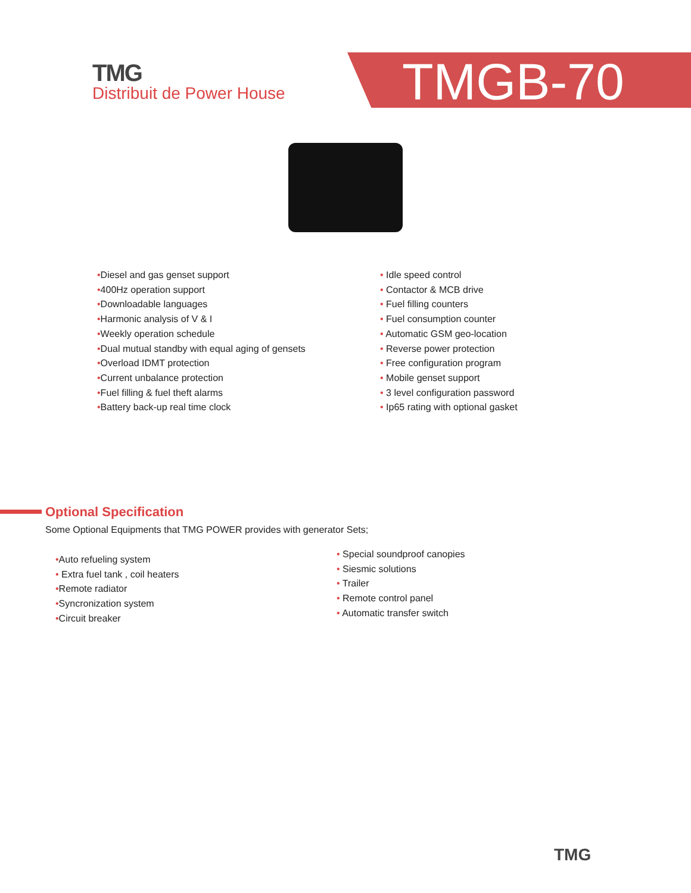TMG
Distribuit de Power House
TMGB-70
•Diesel and gas genset support
•400Hz operation support
•Downloadable languages
•Harmonic analysis of V & I
•Weekly operation schedule
•Dual mutual standby with equal aging of gensets
•Overload IDMT protection
•Current unbalance protection
•Fuel filling & fuel theft alarms
•Battery back-up real time clock
• Idle speed control
• Contactor & MCB drive
• Fuel filling counters
• Fuel consumption counter
• Automatic GSM geo-location
• Reverse power protection
• Free configuration program
• Mobile genset support
• 3 level configuration password
• Ip65 rating with optional gasket
Optional Specification
Some Optional Equipments that TMG POWER provides with generator Sets;
•Auto refueling system
• Extra fuel tank , coil heaters
•Remote radiator
•Syncronization system
•Circuit breaker
• Special soundproof canopies
• Siesmic solutions
• Trailer
• Remote control panel
• Automatic transfer switch
TMG